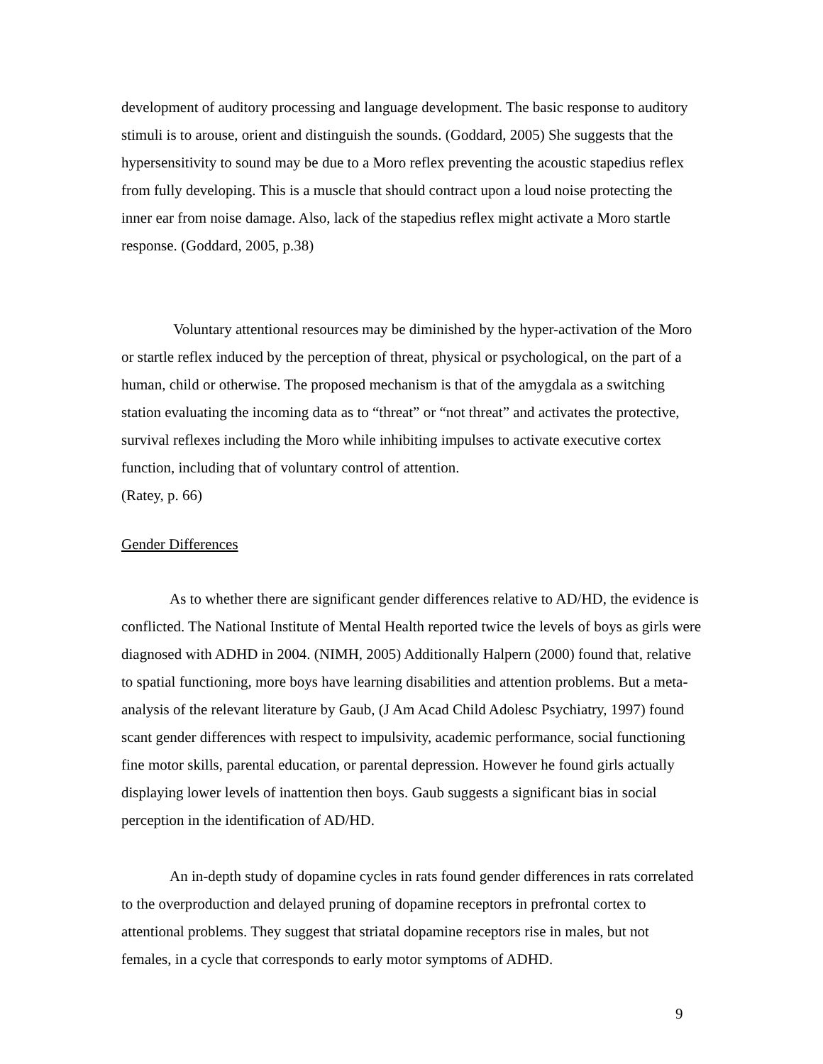development of auditory processing and language development. The basic response to auditory stimuli is to arouse, orient and distinguish the sounds. (Goddard, 2005) She suggests that the hypersensitivity to sound may be due to a Moro reflex preventing the acoustic stapedius reflex from fully developing. This is a muscle that should contract upon a loud noise protecting the inner ear from noise damage. Also, lack of the stapedius reflex might activate a Moro startle response. (Goddard, 2005, p.38)
Voluntary attentional resources may be diminished by the hyper-activation of the Moro or startle reflex induced by the perception of threat, physical or psychological, on the part of a human, child or otherwise. The proposed mechanism is that of the amygdala as a switching station evaluating the incoming data as to “threat” or “not threat” and activates the protective, survival reflexes including the Moro while inhibiting impulses to activate executive cortex function, including that of voluntary control of attention.
(Ratey, p. 66)
Gender Differences
As to whether there are significant gender differences relative to AD/HD, the evidence is conflicted. The National Institute of Mental Health reported twice the levels of boys as girls were diagnosed with ADHD in 2004. (NIMH, 2005) Additionally Halpern (2000) found that, relative to spatial functioning, more boys have learning disabilities and attention problems. But a meta-analysis of the relevant literature by Gaub, (J Am Acad Child Adolesc Psychiatry, 1997) found scant gender differences with respect to impulsivity, academic performance, social functioning fine motor skills, parental education, or parental depression. However he found girls actually displaying lower levels of inattention then boys. Gaub suggests a significant bias in social perception in the identification of AD/HD.
An in-depth study of dopamine cycles in rats found gender differences in rats correlated to the overproduction and delayed pruning of dopamine receptors in prefrontal cortex to attentional problems. They suggest that striatal dopamine receptors rise in males, but not females, in a cycle that corresponds to early motor symptoms of ADHD.
9